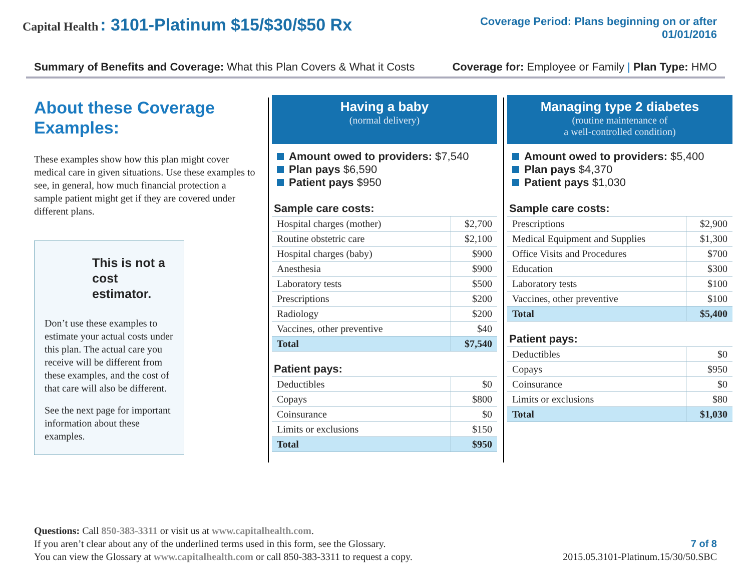Capital Health : 3101-Platinum $15/$30/$50 Rx
Coverage Period: Plans beginning on or after
01/01/2016
Summary of Benefits and Coverage: What this Plan Covers & What it Costs Coverage for: Employee or Family | Plan Type: HMO
About these Coverage Examples:
These examples show how this plan might cover medical care in given situations. Use these examples to see, in general, how much financial protection a sample patient might get if they are covered under different plans.
This is not a cost estimator.
Don’t use these examples to estimate your actual costs under this plan. The actual care you receive will be different from these examples, and the cost of that care will also be different.
See the next page for important information about these examples.
Having a baby
(normal delivery)
Amount owed to providers: $7,540
Plan pays $6,590
Patient pays $950
Sample care costs:
| Hospital charges (mother) | $2,700 |
| Routine obstetric care | $2,100 |
| Hospital charges (baby) | $900 |
| Anesthesia | $900 |
| Laboratory tests | $500 |
| Prescriptions | $200 |
| Radiology | $200 |
| Vaccines, other preventive | $40 |
| Total | $7,540 |
Patient pays:
| Deductibles | $0 |
| Copays | $800 |
| Coinsurance | $0 |
| Limits or exclusions | $150 |
| Total | $950 |
Managing type 2 diabetes
(routine maintenance of
a well-controlled condition)
Amount owed to providers: $5,400
Plan pays $4,370
Patient pays $1,030
Sample care costs:
| Prescriptions | $2,900 |
| Medical Equipment and Supplies | $1,300 |
| Office Visits and Procedures | $700 |
| Education | $300 |
| Laboratory tests | $100 |
| Vaccines, other preventive | $100 |
| Total | $5,400 |
Patient pays:
| Deductibles | $0 |
| Copays | $950 |
| Coinsurance | $0 |
| Limits or exclusions | $80 |
| Total | $1,030 |
Questions: Call 850-383-3311 or visit us at www.capitalhealth.com.
If you aren’t clear about any of the underlined terms used in this form, see the Glossary.
You can view the Glossary at www.capitalhealth.com or call 850-383-3311 to request a copy.
7 of 8
2015.05.3101-Platinum.15/30/50.SBC